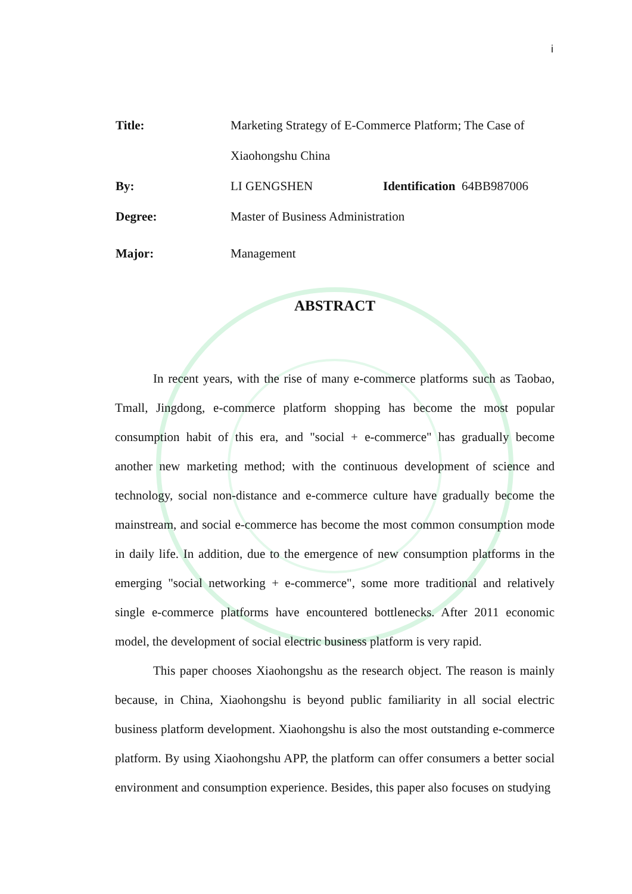i
| Title: | Marketing Strategy of E-Commerce Platform; The Case of | | |
| | Xiaohongshu China | | |
| By: | LI GENGSHEN | Identification | 64BB987006 |
| Degree: | Master of Business Administration | | |
| Major: | Management | | |
ABSTRACT
In recent years, with the rise of many e-commerce platforms such as Taobao, Tmall, Jingdong, e-commerce platform shopping has become the most popular consumption habit of this era, and "social + e-commerce" has gradually become another new marketing method; with the continuous development of science and technology, social non-distance and e-commerce culture have gradually become the mainstream, and social e-commerce has become the most common consumption mode in daily life. In addition, due to the emergence of new consumption platforms in the emerging "social networking + e-commerce", some more traditional and relatively single e-commerce platforms have encountered bottlenecks. After 2011 economic model, the development of social electric business platform is very rapid.
This paper chooses Xiaohongshu as the research object. The reason is mainly because, in China, Xiaohongshu is beyond public familiarity in all social electric business platform development. Xiaohongshu is also the most outstanding e-commerce platform. By using Xiaohongshu APP, the platform can offer consumers a better social environment and consumption experience. Besides, this paper also focuses on studying